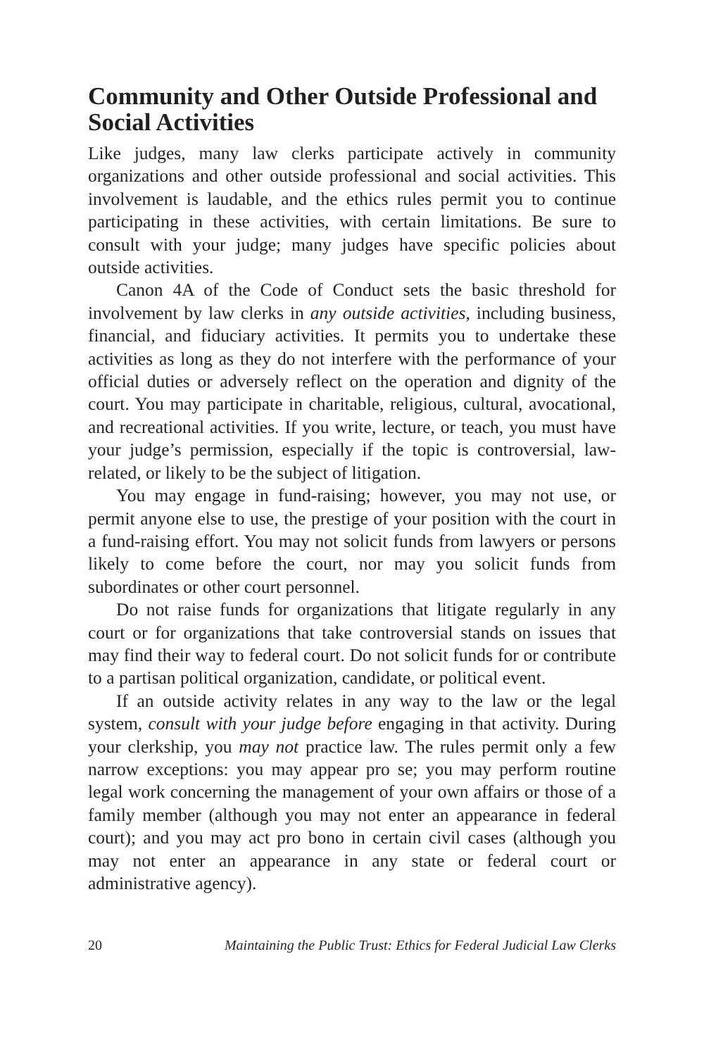Community and Other Outside Professional and Social Activities
Like judges, many law clerks participate actively in community organizations and other outside professional and social activities. This involvement is laudable, and the ethics rules permit you to continue participating in these activities, with certain limitations. Be sure to consult with your judge; many judges have specific policies about outside activities.
Canon 4A of the Code of Conduct sets the basic threshold for involvement by law clerks in any outside activities, including business, financial, and fiduciary activities. It permits you to undertake these activities as long as they do not interfere with the performance of your official duties or adversely reflect on the operation and dignity of the court. You may participate in charitable, religious, cultural, avocational, and recreational activities. If you write, lecture, or teach, you must have your judge’s permission, especially if the topic is controversial, law-related, or likely to be the subject of litigation.
You may engage in fund-raising; however, you may not use, or permit anyone else to use, the prestige of your position with the court in a fund-raising effort. You may not solicit funds from lawyers or persons likely to come before the court, nor may you solicit funds from subordinates or other court personnel.
Do not raise funds for organizations that litigate regularly in any court or for organizations that take controversial stands on issues that may find their way to federal court. Do not solicit funds for or contribute to a partisan political organization, candidate, or political event.
If an outside activity relates in any way to the law or the legal system, consult with your judge before engaging in that activity. During your clerkship, you may not practice law. The rules permit only a few narrow exceptions: you may appear pro se; you may perform routine legal work concerning the management of your own affairs or those of a family member (although you may not enter an appearance in federal court); and you may act pro bono in certain civil cases (although you may not enter an appearance in any state or federal court or administrative agency).
20 Maintaining the Public Trust: Ethics for Federal Judicial Law Clerks